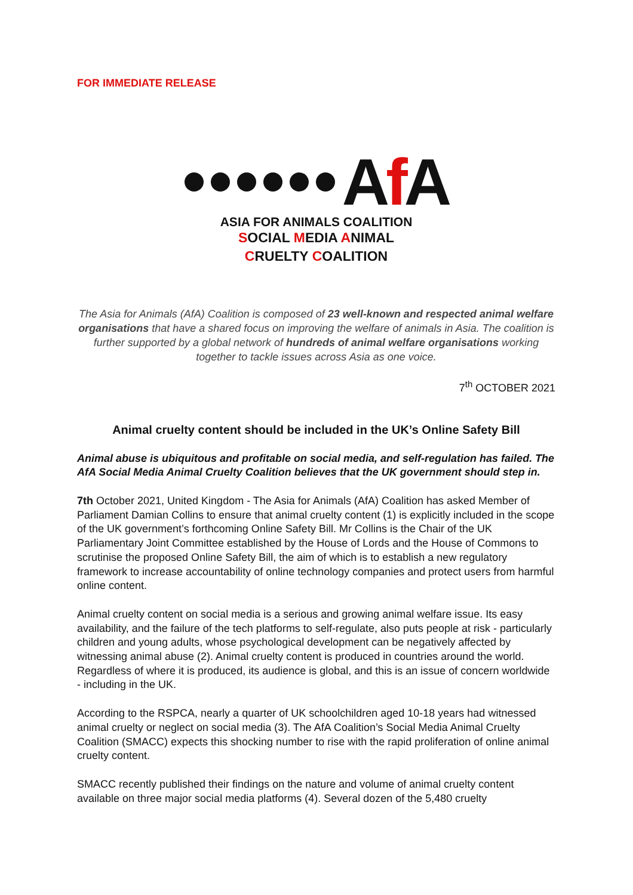FOR IMMEDIATE RELEASE
Af A
ASIA FOR ANIMALS COALITION
SOCIAL MEDIA ANIMAL
CRUELTY COALITION
The Asia for Animals (AfA) Coalition is composed of 23 well-known and respected animal welfare organisations that have a shared focus on improving the welfare of animals in Asia. The coalition is further supported by a global network of hundreds of animal welfare organisations working together to tackle issues across Asia as one voice.
7<sup>th</sup> OCTOBER 2021
Animal cruelty content should be included in the UK’s Online Safety Bill
Animal abuse is ubiquitous and profitable on social media, and self-regulation has failed. The AfA Social Media Animal Cruelty Coalition believes that the UK government should step in.
7th October 2021, United Kingdom - The Asia for Animals (AfA) Coalition has asked Member of Parliament Damian Collins to ensure that animal cruelty content (1) is explicitly included in the scope of the UK government’s forthcoming Online Safety Bill. Mr Collins is the Chair of the UK Parliamentary Joint Committee established by the House of Lords and the House of Commons to scrutinise the proposed Online Safety Bill, the aim of which is to establish a new regulatory framework to increase accountability of online technology companies and protect users from harmful online content.
Animal cruelty content on social media is a serious and growing animal welfare issue. Its easy availability, and the failure of the tech platforms to self-regulate, also puts people at risk - particularly children and young adults, whose psychological development can be negatively affected by witnessing animal abuse (2). Animal cruelty content is produced in countries around the world. Regardless of where it is produced, its audience is global, and this is an issue of concern worldwide - including in the UK.
According to the RSPCA, nearly a quarter of UK schoolchildren aged 10-18 years had witnessed animal cruelty or neglect on social media (3). The AfA Coalition’s Social Media Animal Cruelty Coalition (SMACC) expects this shocking number to rise with the rapid proliferation of online animal cruelty content.
SMACC recently published their findings on the nature and volume of animal cruelty content available on three major social media platforms (4). Several dozen of the 5,480 cruelty